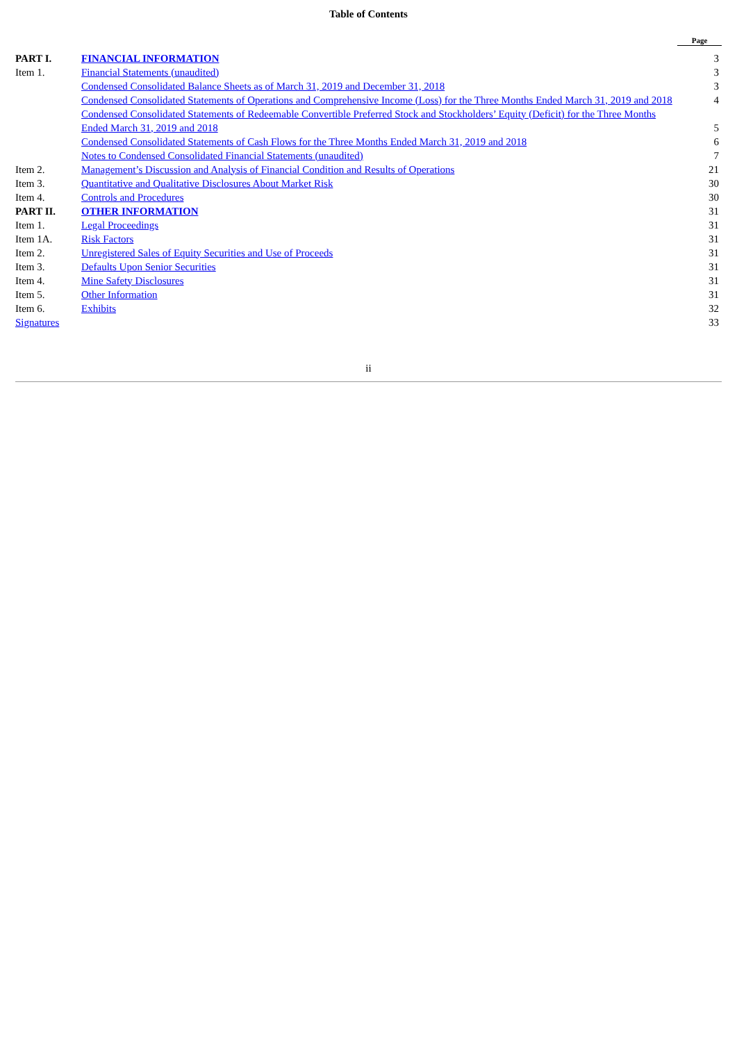Table of Contents
| | | Page |
| --- | --- | --- |
| PART I. | FINANCIAL INFORMATION | 3 |
| Item 1. | Financial Statements (unaudited) | 3 |
| | Condensed Consolidated Balance Sheets as of March 31, 2019 and December 31, 2018 | 3 |
| | Condensed Consolidated Statements of Operations and Comprehensive Income (Loss) for the Three Months Ended March 31, 2019 and 2018 | 4 |
| | Condensed Consolidated Statements of Redeemable Convertible Preferred Stock and Stockholders’ Equity (Deficit) for the Three Months Ended March 31, 2019 and 2018 | 5 |
| | Condensed Consolidated Statements of Cash Flows for the Three Months Ended March 31, 2019 and 2018 | 6 |
| | Notes to Condensed Consolidated Financial Statements (unaudited) | 7 |
| Item 2. | Management’s Discussion and Analysis of Financial Condition and Results of Operations | 21 |
| Item 3. | Quantitative and Qualitative Disclosures About Market Risk | 30 |
| Item 4. | Controls and Procedures | 30 |
| PART II. | OTHER INFORMATION | 31 |
| Item 1. | Legal Proceedings | 31 |
| Item 1A. | Risk Factors | 31 |
| Item 2. | Unregistered Sales of Equity Securities and Use of Proceeds | 31 |
| Item 3. | Defaults Upon Senior Securities | 31 |
| Item 4. | Mine Safety Disclosures | 31 |
| Item 5. | Other Information | 31 |
| Item 6. | Exhibits | 32 |
| Signatures | | 33 |
ii